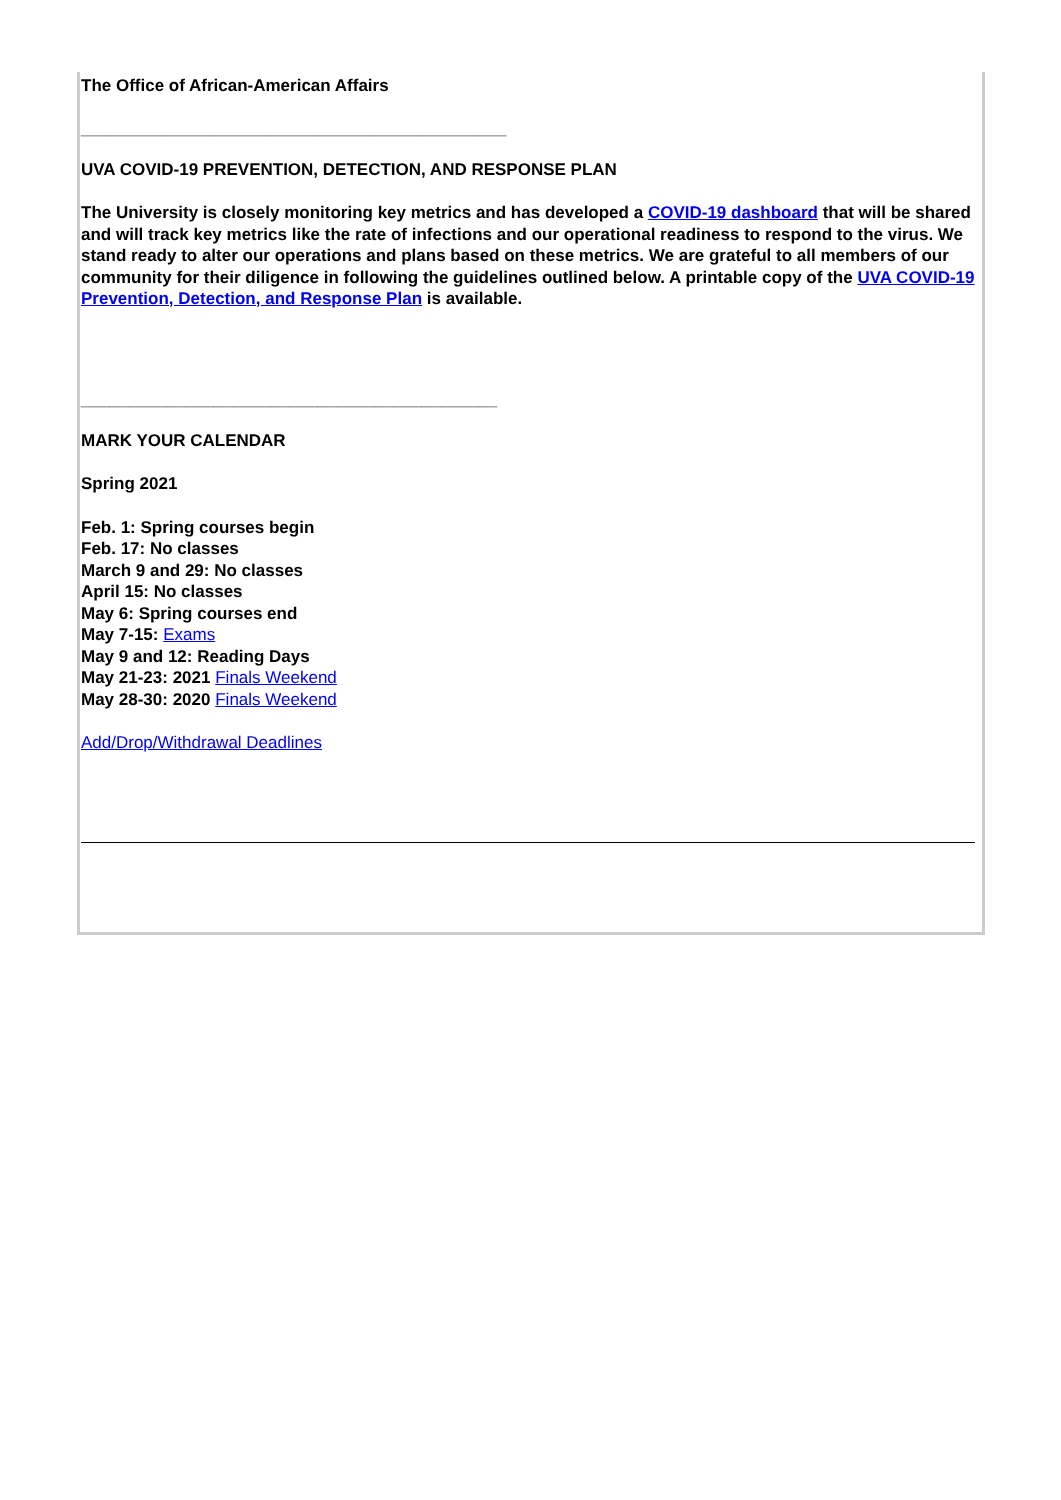The Office of African-American Affairs
_____________________________________________
UVA COVID-19 PREVENTION, DETECTION, AND RESPONSE PLAN
The University is closely monitoring key metrics and has developed a COVID-19 dashboard that will be shared and will track key metrics like the rate of infections and our operational readiness to respond to the virus. We stand ready to alter our operations and plans based on these metrics. We are grateful to all members of our community for their diligence in following the guidelines outlined below. A printable copy of the UVA COVID-19 Prevention, Detection, and Response Plan is available.
____________________________________________
MARK YOUR CALENDAR
Spring 2021
Feb. 1: Spring courses begin
Feb. 17: No classes
March 9 and 29: No classes
April 15: No classes
May 6: Spring courses end
May 7-15: Exams
May 9 and 12: Reading Days
May 21-23: 2021 Finals Weekend
May 28-30: 2020 Finals Weekend
Add/Drop/Withdrawal Deadlines